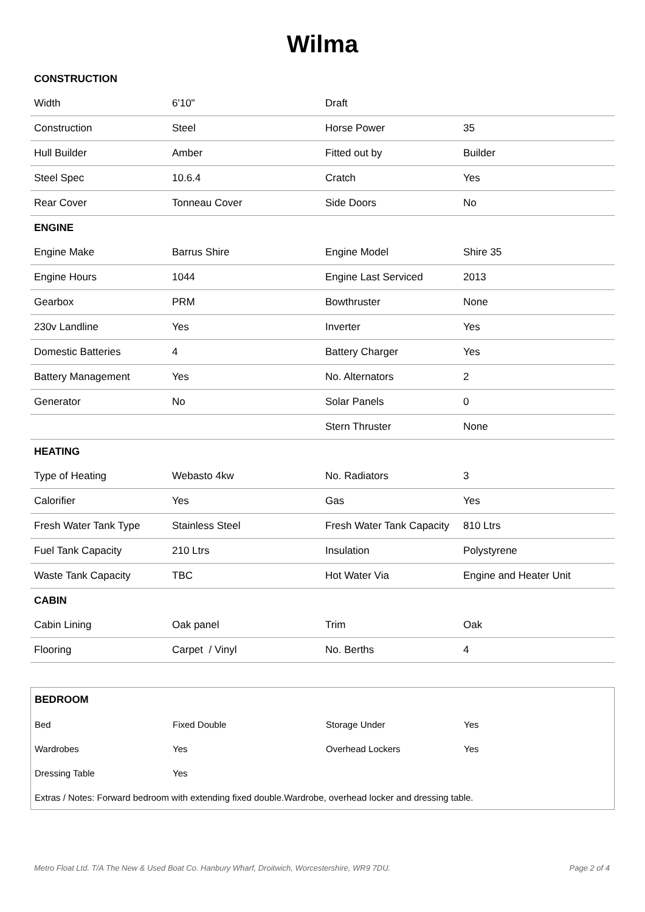Wilma
| CONSTRUCTION | | | |
| Width | 6'10" | Draft | |
| Construction | Steel | Horse Power | 35 |
| Hull Builder | Amber | Fitted out by | Builder |
| Steel Spec | 10.6.4 | Cratch | Yes |
| Rear Cover | Tonneau Cover | Side Doors | No |
| ENGINE | | | |
| Engine Make | Barrus Shire | Engine Model | Shire 35 |
| Engine Hours | 1044 | Engine Last Serviced | 2013 |
| Gearbox | PRM | Bowthruster | None |
| 230v Landline | Yes | Inverter | Yes |
| Domestic Batteries | 4 | Battery Charger | Yes |
| Battery Management | Yes | No. Alternators | 2 |
| Generator | No | Solar Panels | 0 |
| | | Stern Thruster | None |
| HEATING | | | |
| Type of Heating | Webasto 4kw | No. Radiators | 3 |
| Calorifier | Yes | Gas | Yes |
| Fresh Water Tank Type | Stainless Steel | Fresh Water Tank Capacity | 810 Ltrs |
| Fuel Tank Capacity | 210 Ltrs | Insulation | Polystyrene |
| Waste Tank Capacity | TBC | Hot Water Via | Engine and Heater Unit |
| CABIN | | | |
| Cabin Lining | Oak panel | Trim | Oak |
| Flooring | Carpet / Vinyl | No. Berths | 4 |
| BEDROOM | | | |
| Bed | Fixed Double | Storage Under | Yes |
| Wardrobes | Yes | Overhead Lockers | Yes |
| Dressing Table | Yes | | |
| Extras / Notes: Forward bedroom with extending fixed double.Wardrobe, overhead locker and dressing table. | | | |
Metro Float Ltd. T/A The New & Used Boat Co. Hanbury Wharf, Droitwich, Worcestershire, WR9 7DU. Page 2 of 4